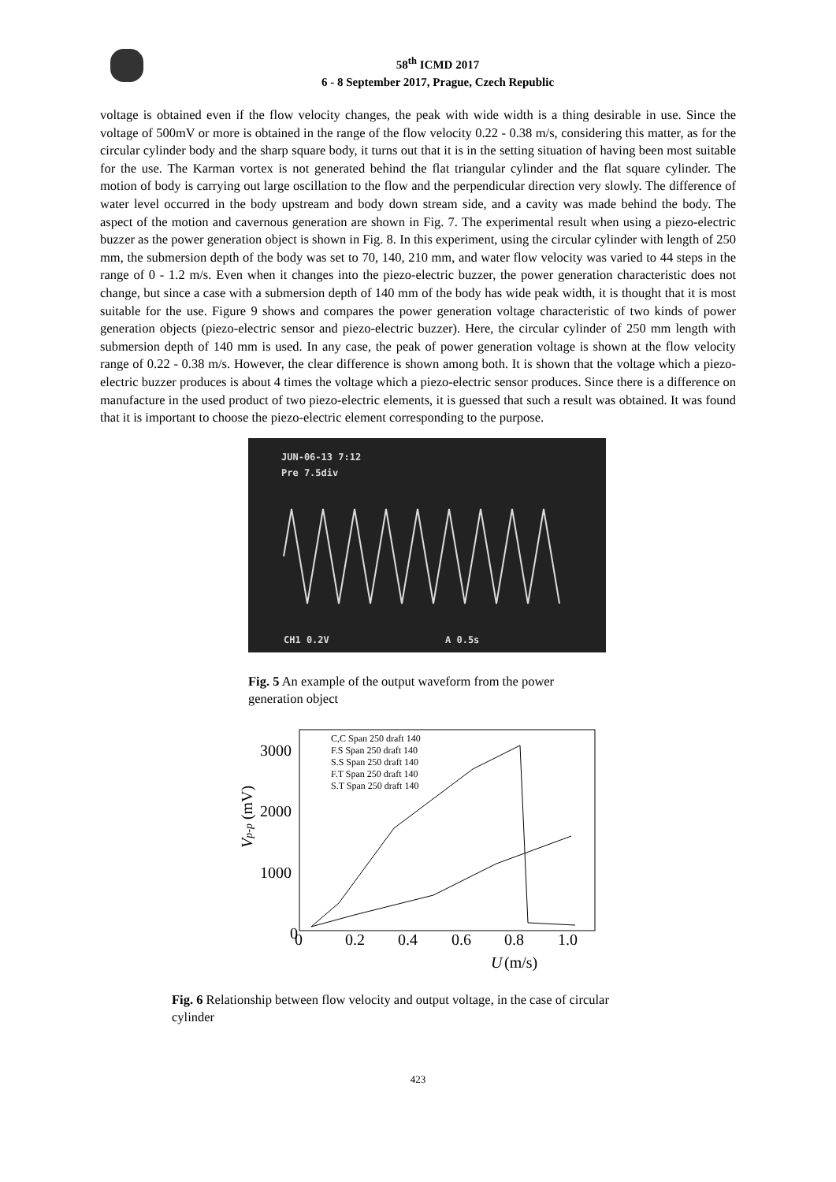58<sup>th</sup> ICMD 2017
6 - 8 September 2017, Prague, Czech Republic
voltage is obtained even if the flow velocity changes, the peak with wide width is a thing desirable in use. Since the voltage of 500mV or more is obtained in the range of the flow velocity 0.22 - 0.38 m/s, considering this matter, as for the circular cylinder body and the sharp square body, it turns out that it is in the setting situation of having been most suitable for the use. The Karman vortex is not generated behind the flat triangular cylinder and the flat square cylinder. The motion of body is carrying out large oscillation to the flow and the perpendicular direction very slowly. The difference of water level occurred in the body upstream and body down stream side, and a cavity was made behind the body. The aspect of the motion and cavernous generation are shown in Fig. 7. The experimental result when using a piezo-electric buzzer as the power generation object is shown in Fig. 8. In this experiment, using the circular cylinder with length of 250 mm, the submersion depth of the body was set to 70, 140, 210 mm, and water flow velocity was varied to 44 steps in the range of 0 - 1.2 m/s. Even when it changes into the piezo-electric buzzer, the power generation characteristic does not change, but since a case with a submersion depth of 140 mm of the body has wide peak width, it is thought that it is most suitable for the use. Figure 9 shows and compares the power generation voltage characteristic of two kinds of power generation objects (piezo-electric sensor and piezo-electric buzzer). Here, the circular cylinder of 250 mm length with submersion depth of 140 mm is used. In any case, the peak of power generation voltage is shown at the flow velocity range of 0.22 - 0.38 m/s. However, the clear difference is shown among both. It is shown that the voltage which a piezo-electric buzzer produces is about 4 times the voltage which a piezo-electric sensor produces. Since there is a difference on manufacture in the used product of two piezo-electric elements, it is guessed that such a result was obtained. It was found that it is important to choose the piezo-electric element corresponding to the purpose.
JUN-06-13 7:12
Pre 7.5div
CH1 0.2V
A 0.5s
Fig. 5 An example of the output waveform from the power generation object
3000
2000
1000
0
0
0.2
0.4
0.6
0.8
1.0
U
(m/s)
Vp-p (mV)
C,C Span 250 draft 140
F.S Span 250 draft 140
S.S Span 250 draft 140
F.T Span 250 draft 140
S.T Span 250 draft 140
Fig. 6 Relationship between flow velocity and output voltage, in the case of circular cylinder
423